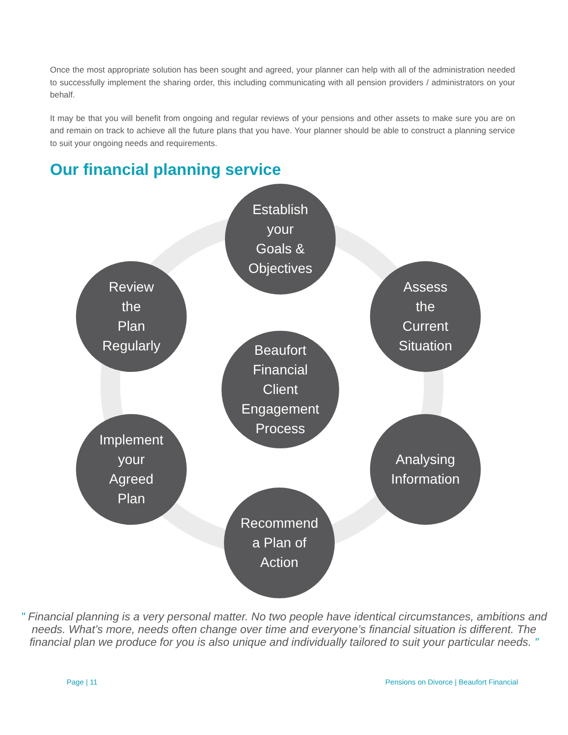Once the most appropriate solution has been sought and agreed, your planner can help with all of the administration needed to successfully implement the sharing order, this including communicating with all pension providers / administrators on your behalf.
It may be that you will benefit from ongoing and regular reviews of your pensions and other assets to make sure you are on and remain on track to achieve all the future plans that you have. Your planner should be able to construct a planning service to suit your ongoing needs and requirements.
Our financial planning service
Establish
your
Goals &
Objectives
Review
the
Plan
Regularly
Assess
the
Current
Situation
Beaufort
Financial
Client
Engagement
Process
Implement
your
Agreed
Plan
Analysing
Information
Recommend
a Plan of
Action
" Financial planning is a very personal matter. No two people have identical circumstances, ambitions and needs. What’s more, needs often change over time and everyone’s financial situation is different. The financial plan we produce for you is also unique and individually tailored to suit your particular needs. "
Page | 11 Pensions on Divorce | Beaufort Financial